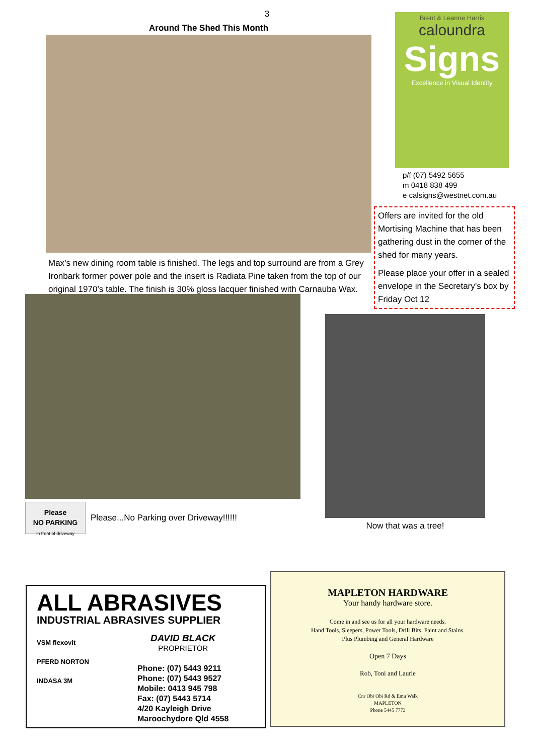3
Around The Shed This Month
Max’s new dining room table is finished. The legs and top surround are from a Grey Ironbark former power pole and the insert is Radiata Pine taken from the top of our original 1970’s table. The finish is 30% gloss lacquer finished with Carnauba Wax.
Brent & Leanne Harris
caloundra
Signs
Excellence in Visual Identity
p/f (07) 5492 5655
m 0418 838 499
e calsigns@westnet.com.au
Offers are invited for the old Mortising Machine that has been gathering dust in the corner of the shed for many years.
Please place your offer in a sealed envelope in the Secretary’s box by Friday Oct 12
Please
NO PARKING
in front of driveway
Please...No Parking over Driveway!!!!!!
Now that was a tree!
ALL ABRASIVES
INDUSTRIAL ABRASIVES SUPPLIER
VSM flexovit
PFERD NORTON
INDASA 3M
DAVID BLACK
PROPRIETOR
Phone: (07) 5443 9211
Phone: (07) 5443 9527
Mobile: 0413 945 798
Fax: (07) 5443 5714
4/20 Kayleigh Drive
Maroochydore Qld 4558
MAPLETON HARDWARE
Your handy hardware store.
Come in and see us for all your hardware needs.
Hand Tools, Sleepers, Power Tools, Drill Bits, Paint and Stains.
Plus Plumbing and General Hardware
Open 7 Days
Rob, Toni and Laurie
Cnr Obi Obi Rd & Emu Walk
MAPLETON
Phone 5445 7773